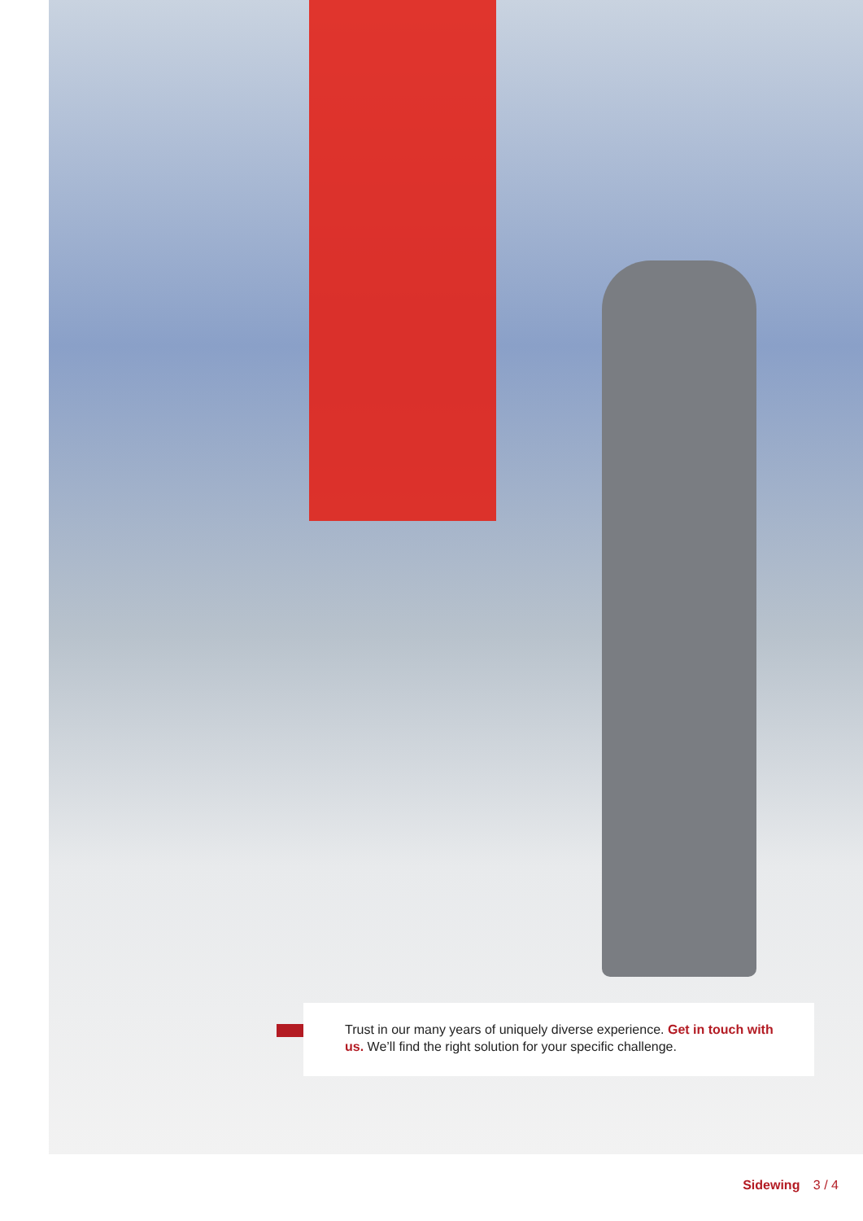Trust in our many years of uniquely diverse experience. Get in touch with us. We’ll find the right solution for your specific challenge.
Sidewing 3 / 4